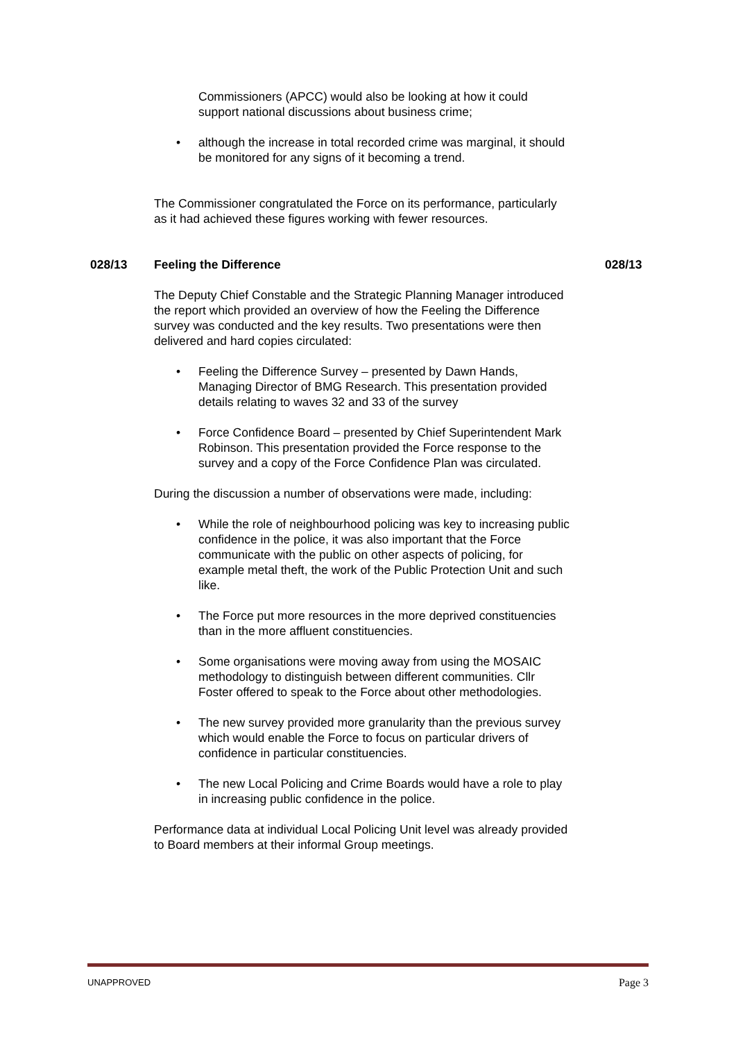Commissioners (APCC) would also be looking at how it could support national discussions about business crime;
• although the increase in total recorded crime was marginal, it should be monitored for any signs of it becoming a trend.
The Commissioner congratulated the Force on its performance, particularly as it had achieved these figures working with fewer resources.
028/13 Feeling the Difference 028/13
The Deputy Chief Constable and the Strategic Planning Manager introduced the report which provided an overview of how the Feeling the Difference survey was conducted and the key results. Two presentations were then delivered and hard copies circulated:
• Feeling the Difference Survey – presented by Dawn Hands, Managing Director of BMG Research. This presentation provided details relating to waves 32 and 33 of the survey
• Force Confidence Board – presented by Chief Superintendent Mark Robinson. This presentation provided the Force response to the survey and a copy of the Force Confidence Plan was circulated.
During the discussion a number of observations were made, including:
• While the role of neighbourhood policing was key to increasing public confidence in the police, it was also important that the Force communicate with the public on other aspects of policing, for example metal theft, the work of the Public Protection Unit and such like.
• The Force put more resources in the more deprived constituencies than in the more affluent constituencies.
• Some organisations were moving away from using the MOSAIC methodology to distinguish between different communities. Cllr Foster offered to speak to the Force about other methodologies.
• The new survey provided more granularity than the previous survey which would enable the Force to focus on particular drivers of confidence in particular constituencies.
• The new Local Policing and Crime Boards would have a role to play in increasing public confidence in the police.
Performance data at individual Local Policing Unit level was already provided to Board members at their informal Group meetings.
UNAPPROVED Page 3